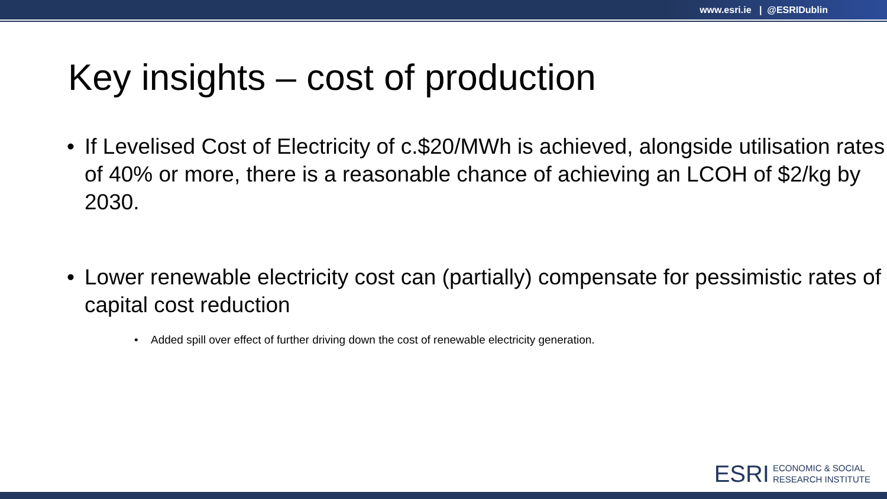www.esri.ie | @ESRIDublin
Key insights – cost of production
• If Levelised Cost of Electricity of c.$20/MWh is achieved, alongside utilisation rates of 40% or more, there is a reasonable chance of achieving an LCOH of $2/kg by 2030.
• Lower renewable electricity cost can (partially) compensate for pessimistic rates of capital cost reduction
• Added spill over effect of further driving down the cost of renewable electricity generation.
ESRI
ECONOMIC & SOCIAL
RESEARCH INSTITUTE